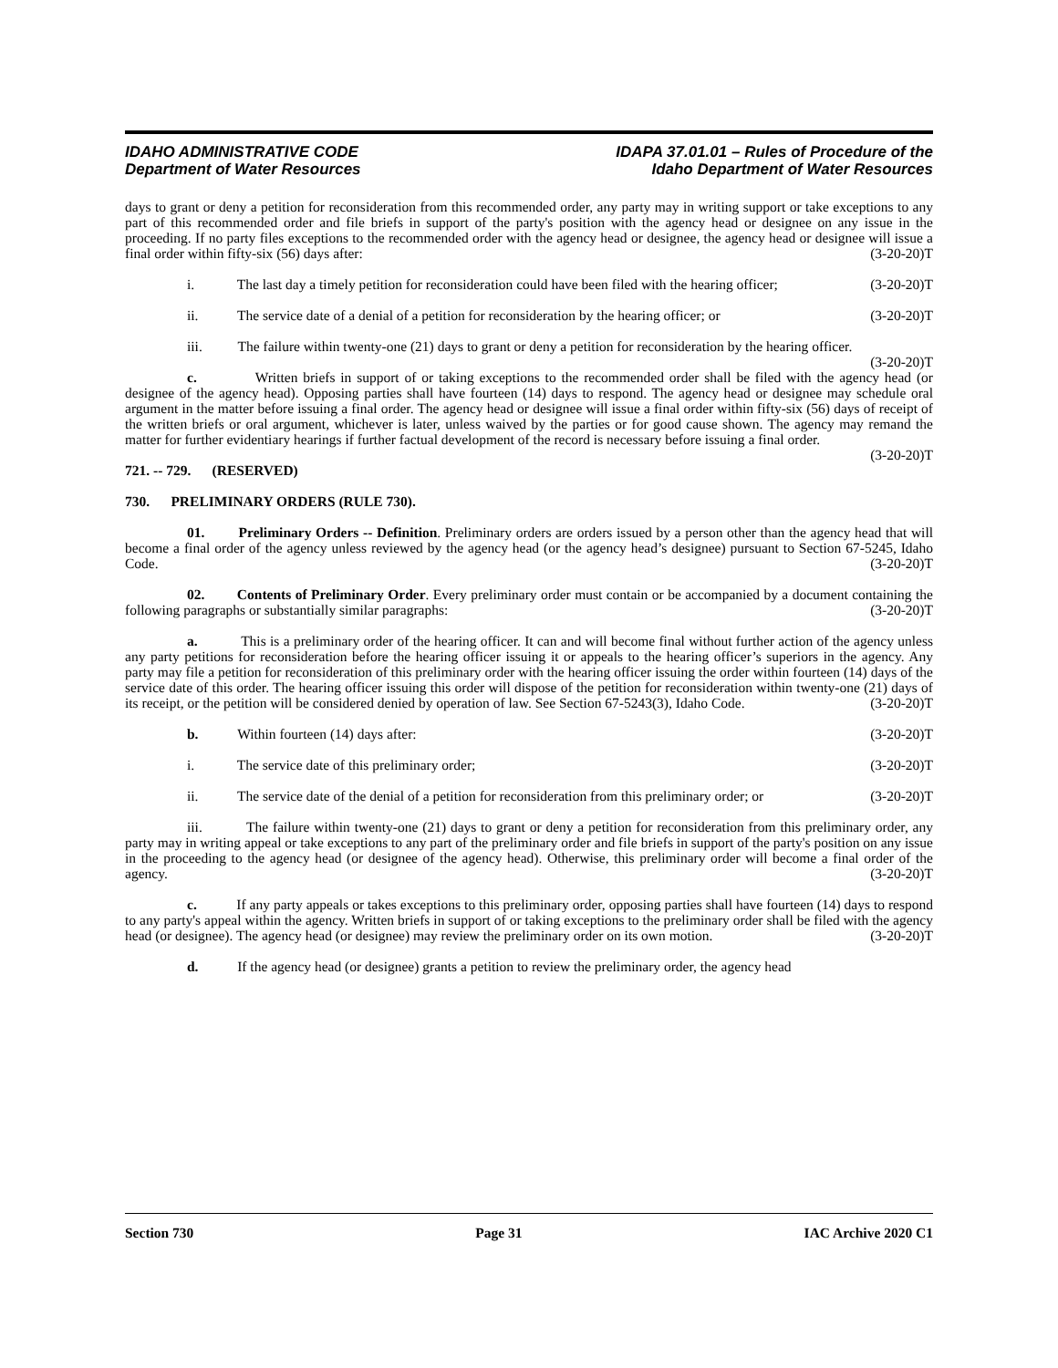IDAHO ADMINISTRATIVE CODE
Department of Water Resources
IDAPA 37.01.01 – Rules of Procedure of the
Idaho Department of Water Resources
days to grant or deny a petition for reconsideration from this recommended order, any party may in writing support or take exceptions to any part of this recommended order and file briefs in support of the party's position with the agency head or designee on any issue in the proceeding. If no party files exceptions to the recommended order with the agency head or designee, the agency head or designee will issue a final order within fifty-six (56) days after: (3-20-20)T
i. The last day a timely petition for reconsideration could have been filed with the hearing officer; (3-20-20)T
ii. The service date of a denial of a petition for reconsideration by the hearing officer; or (3-20-20)T
iii. The failure within twenty-one (21) days to grant or deny a petition for reconsideration by the hearing officer. (3-20-20)T
c. Written briefs in support of or taking exceptions to the recommended order shall be filed with the agency head (or designee of the agency head). Opposing parties shall have fourteen (14) days to respond. The agency head or designee may schedule oral argument in the matter before issuing a final order. The agency head or designee will issue a final order within fifty-six (56) days of receipt of the written briefs or oral argument, whichever is later, unless waived by the parties or for good cause shown. The agency may remand the matter for further evidentiary hearings if further factual development of the record is necessary before issuing a final order. (3-20-20)T
721. -- 729. (RESERVED)
730. PRELIMINARY ORDERS (RULE 730).
01. Preliminary Orders -- Definition. Preliminary orders are orders issued by a person other than the agency head that will become a final order of the agency unless reviewed by the agency head (or the agency head’s designee) pursuant to Section 67-5245, Idaho Code. (3-20-20)T
02. Contents of Preliminary Order. Every preliminary order must contain or be accompanied by a document containing the following paragraphs or substantially similar paragraphs: (3-20-20)T
a. This is a preliminary order of the hearing officer. It can and will become final without further action of the agency unless any party petitions for reconsideration before the hearing officer issuing it or appeals to the hearing officer’s superiors in the agency. Any party may file a petition for reconsideration of this preliminary order with the hearing officer issuing the order within fourteen (14) days of the service date of this order. The hearing officer issuing this order will dispose of the petition for reconsideration within twenty-one (21) days of its receipt, or the petition will be considered denied by operation of law. See Section 67-5243(3), Idaho Code. (3-20-20)T
b. Within fourteen (14) days after: (3-20-20)T
i. The service date of this preliminary order; (3-20-20)T
ii. The service date of the denial of a petition for reconsideration from this preliminary order; or (3-20-20)T
iii. The failure within twenty-one (21) days to grant or deny a petition for reconsideration from this preliminary order, any party may in writing appeal or take exceptions to any part of the preliminary order and file briefs in support of the party's position on any issue in the proceeding to the agency head (or designee of the agency head). Otherwise, this preliminary order will become a final order of the agency. (3-20-20)T
c. If any party appeals or takes exceptions to this preliminary order, opposing parties shall have fourteen (14) days to respond to any party's appeal within the agency. Written briefs in support of or taking exceptions to the preliminary order shall be filed with the agency head (or designee). The agency head (or designee) may review the preliminary order on its own motion. (3-20-20)T
d. If the agency head (or designee) grants a petition to review the preliminary order, the agency head
Section 730 Page 31 IAC Archive 2020 C1